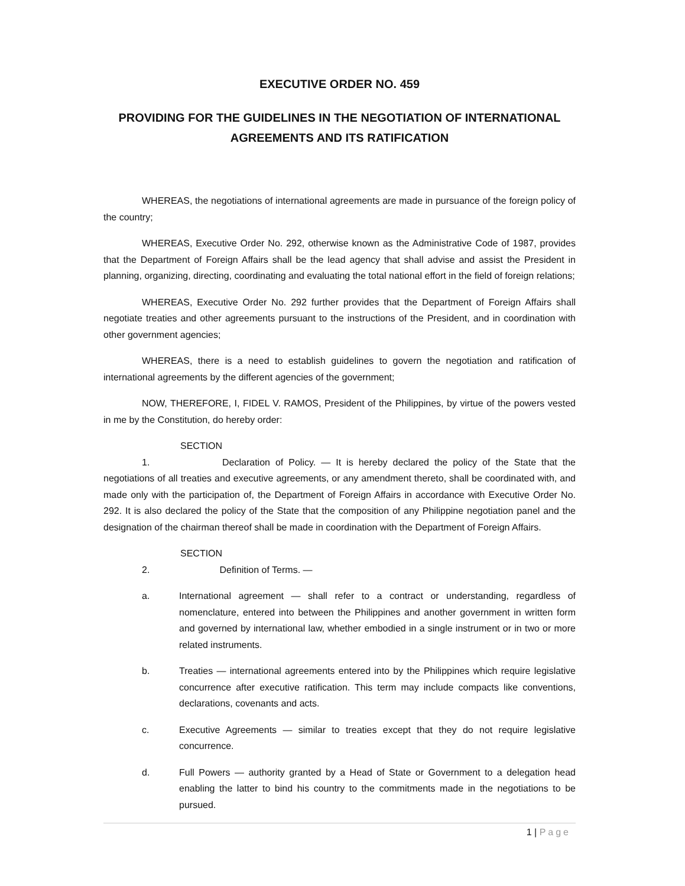EXECUTIVE ORDER NO. 459
PROVIDING FOR THE GUIDELINES IN THE NEGOTIATION OF INTERNATIONAL AGREEMENTS AND ITS RATIFICATION
WHEREAS, the negotiations of international agreements are made in pursuance of the foreign policy of the country;
WHEREAS, Executive Order No. 292, otherwise known as the Administrative Code of 1987, provides that the Department of Foreign Affairs shall be the lead agency that shall advise and assist the President in planning, organizing, directing, coordinating and evaluating the total national effort in the field of foreign relations;
WHEREAS, Executive Order No. 292 further provides that the Department of Foreign Affairs shall negotiate treaties and other agreements pursuant to the instructions of the President, and in coordination with other government agencies;
WHEREAS, there is a need to establish guidelines to govern the negotiation and ratification of international agreements by the different agencies of the government;
NOW, THEREFORE, I, FIDEL V. RAMOS, President of the Philippines, by virtue of the powers vested in me by the Constitution, do hereby order:
SECTION 1. Declaration of Policy. — It is hereby declared the policy of the State that the negotiations of all treaties and executive agreements, or any amendment thereto, shall be coordinated with, and made only with the participation of, the Department of Foreign Affairs in accordance with Executive Order No. 292. It is also declared the policy of the State that the composition of any Philippine negotiation panel and the designation of the chairman thereof shall be made in coordination with the Department of Foreign Affairs.
SECTION 2. Definition of Terms. —
a. International agreement — shall refer to a contract or understanding, regardless of nomenclature, entered into between the Philippines and another government in written form and governed by international law, whether embodied in a single instrument or in two or more related instruments.
b. Treaties — international agreements entered into by the Philippines which require legislative concurrence after executive ratification. This term may include compacts like conventions, declarations, covenants and acts.
c. Executive Agreements — similar to treaties except that they do not require legislative concurrence.
d. Full Powers — authority granted by a Head of State or Government to a delegation head enabling the latter to bind his country to the commitments made in the negotiations to be pursued.
1 | Page